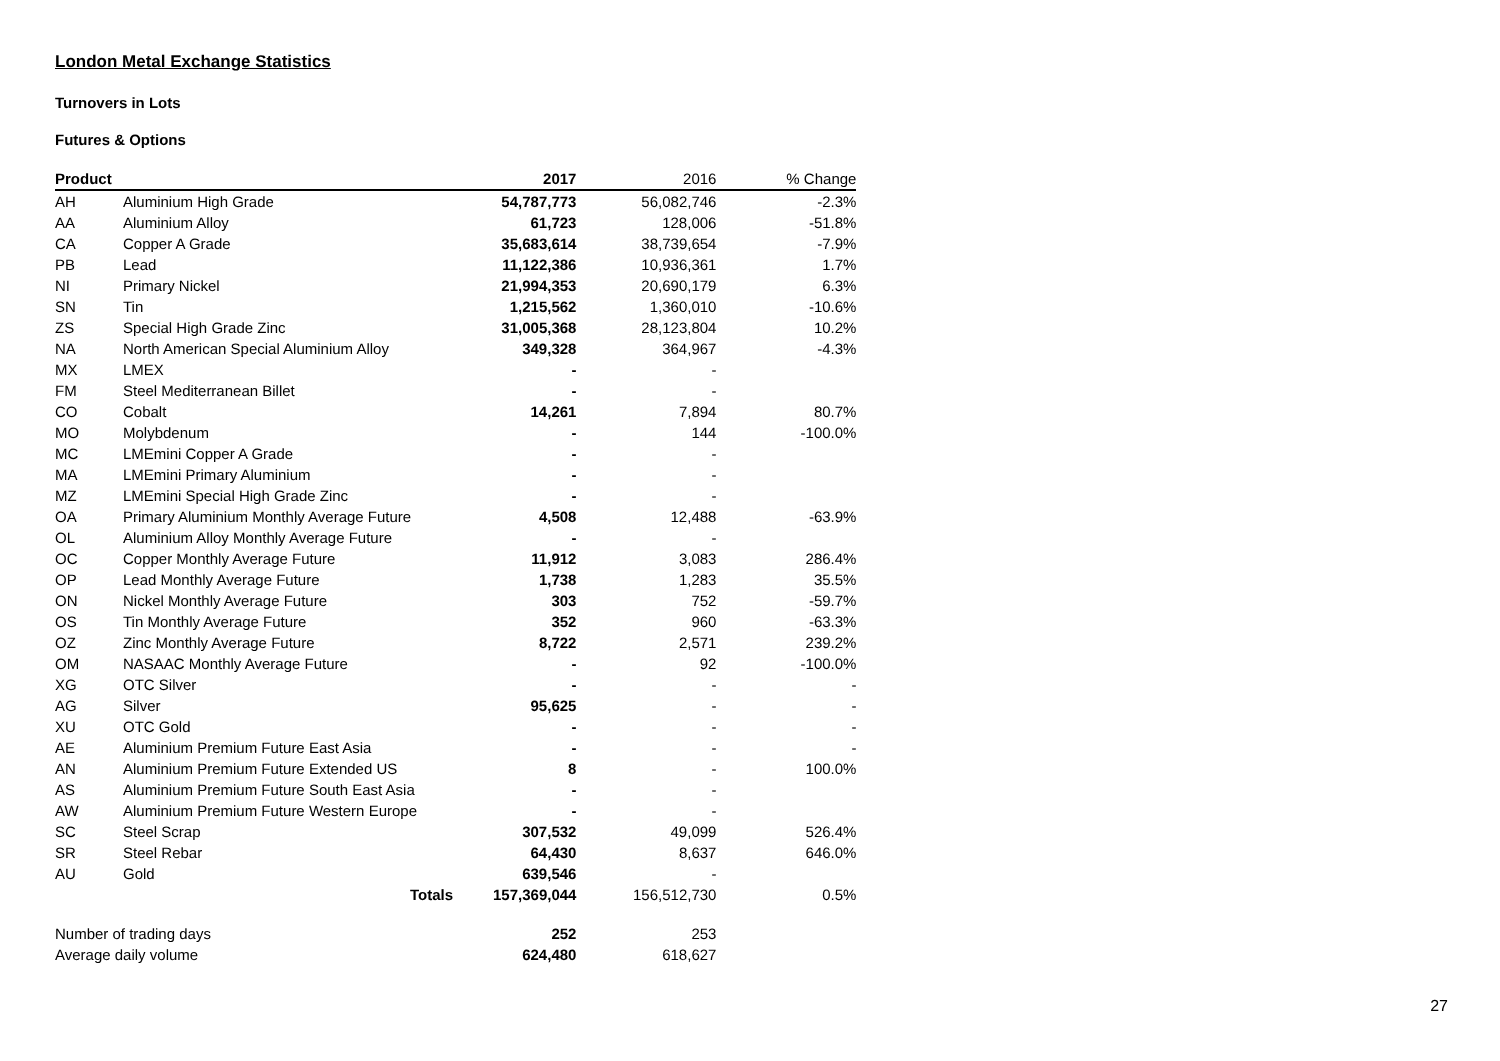London Metal Exchange Statistics
Turnovers in Lots
Futures & Options
| Product | | 2017 | 2016 | % Change |
| --- | --- | --- | --- | --- |
| AH | Aluminium High Grade | 54,787,773 | 56,082,746 | -2.3% |
| AA | Aluminium Alloy | 61,723 | 128,006 | -51.8% |
| CA | Copper A Grade | 35,683,614 | 38,739,654 | -7.9% |
| PB | Lead | 11,122,386 | 10,936,361 | 1.7% |
| NI | Primary Nickel | 21,994,353 | 20,690,179 | 6.3% |
| SN | Tin | 1,215,562 | 1,360,010 | -10.6% |
| ZS | Special High Grade Zinc | 31,005,368 | 28,123,804 | 10.2% |
| NA | North American Special Aluminium Alloy | 349,328 | 364,967 | -4.3% |
| MX | LMEX | - | - | |
| FM | Steel Mediterranean Billet | - | - | |
| CO | Cobalt | 14,261 | 7,894 | 80.7% |
| MO | Molybdenum | - | 144 | -100.0% |
| MC | LMEmini Copper A Grade | - | - | |
| MA | LMEmini Primary Aluminium | - | - | |
| MZ | LMEmini Special High Grade Zinc | - | - | |
| OA | Primary Aluminium Monthly Average Future | 4,508 | 12,488 | -63.9% |
| OL | Aluminium Alloy Monthly Average Future | - | - | |
| OC | Copper Monthly Average Future | 11,912 | 3,083 | 286.4% |
| OP | Lead Monthly Average Future | 1,738 | 1,283 | 35.5% |
| ON | Nickel Monthly Average Future | 303 | 752 | -59.7% |
| OS | Tin Monthly Average Future | 352 | 960 | -63.3% |
| OZ | Zinc Monthly Average Future | 8,722 | 2,571 | 239.2% |
| OM | NASAAC Monthly Average Future | - | 92 | -100.0% |
| XG | OTC Silver | - | - | - |
| AG | Silver | 95,625 | - | - |
| XU | OTC Gold | - | - | - |
| AE | Aluminium Premium Future East Asia | - | - | - |
| AN | Aluminium Premium Future Extended US | 8 | - | 100.0% |
| AS | Aluminium Premium Future South East Asia | - | - | |
| AW | Aluminium Premium Future Western Europe | - | - | |
| SC | Steel Scrap | 307,532 | 49,099 | 526.4% |
| SR | Steel Rebar | 64,430 | 8,637 | 646.0% |
| AU | Gold | 639,546 | - | |
| | Totals | 157,369,044 | 156,512,730 | 0.5% |
| Number of trading days | | 252 | 253 | |
| Average daily volume | | 624,480 | 618,627 | |
27